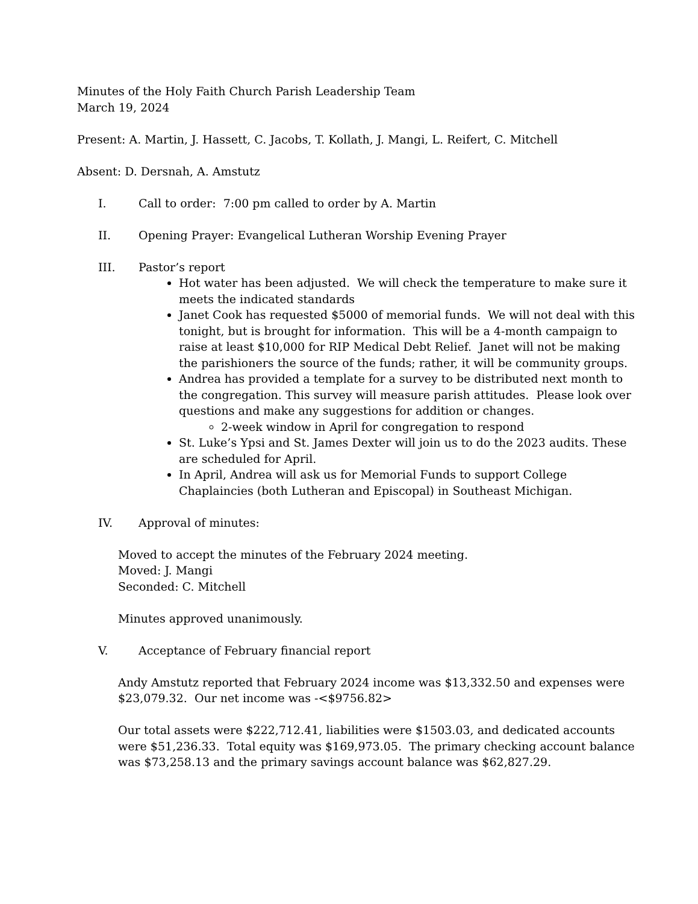Minutes of the Holy Faith Church Parish Leadership Team
March 19, 2024
Present: A. Martin, J. Hassett, C. Jacobs, T. Kollath, J. Mangi, L. Reifert, C. Mitchell
Absent: D. Dersnah, A. Amstutz
I. Call to order: 7:00 pm called to order by A. Martin
II. Opening Prayer: Evangelical Lutheran Worship Evening Prayer
III. Pastor’s report
Hot water has been adjusted. We will check the temperature to make sure it meets the indicated standards
Janet Cook has requested $5000 of memorial funds. We will not deal with this tonight, but is brought for information. This will be a 4-month campaign to raise at least $10,000 for RIP Medical Debt Relief. Janet will not be making the parishioners the source of the funds; rather, it will be community groups.
Andrea has provided a template for a survey to be distributed next month to the congregation. This survey will measure parish attitudes. Please look over questions and make any suggestions for addition or changes.
2-week window in April for congregation to respond
St. Luke’s Ypsi and St. James Dexter will join us to do the 2023 audits. These are scheduled for April.
In April, Andrea will ask us for Memorial Funds to support College Chaplaincies (both Lutheran and Episcopal) in Southeast Michigan.
IV. Approval of minutes:
Moved to accept the minutes of the February 2024 meeting.
Moved: J. Mangi
Seconded: C. Mitchell
Minutes approved unanimously.
V. Acceptance of February financial report
Andy Amstutz reported that February 2024 income was $13,332.50 and expenses were $23,079.32. Our net income was -<$9756.82>
Our total assets were $222,712.41, liabilities were $1503.03, and dedicated accounts were $51,236.33. Total equity was $169,973.05. The primary checking account balance was $73,258.13 and the primary savings account balance was $62,827.29.